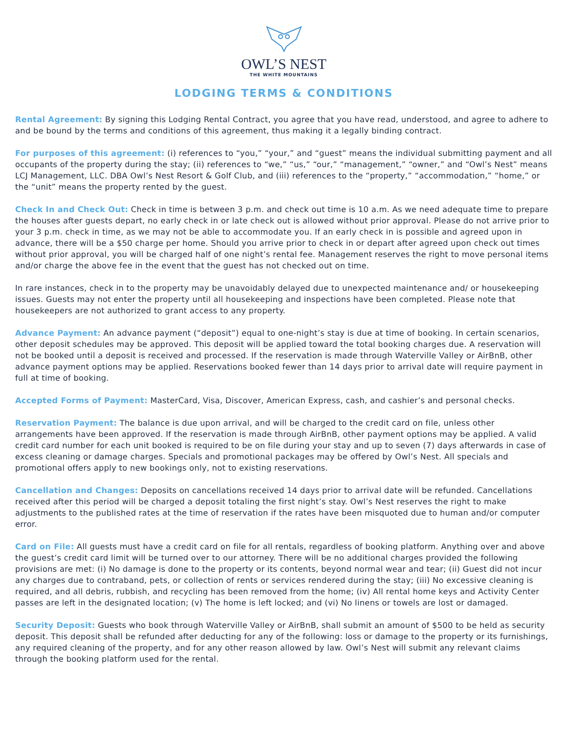OWL’S NEST
THE WHITE MOUNTAINS
LODGING TERMS & CONDITIONS
Rental Agreement: By signing this Lodging Rental Contract, you agree that you have read, understood, and agree to adhere to and be bound by the terms and conditions of this agreement, thus making it a legally binding contract.
For purposes of this agreement: (i) references to “you,” “your,” and “guest” means the individual submitting payment and all occupants of the property during the stay; (ii) references to “we,” “us,” “our,” “management,” “owner,” and “Owl’s Nest” means LCJ Management, LLC. DBA Owl’s Nest Resort & Golf Club, and (iii) references to the “property,” “accommodation,” “home,” or the “unit” means the property rented by the guest.
Check In and Check Out: Check in time is between 3 p.m. and check out time is 10 a.m. As we need adequate time to prepare the houses after guests depart, no early check in or late check out is allowed without prior approval. Please do not arrive prior to your 3 p.m. check in time, as we may not be able to accommodate you. If an early check in is possible and agreed upon in advance, there will be a $50 charge per home. Should you arrive prior to check in or depart after agreed upon check out times without prior approval, you will be charged half of one night’s rental fee. Management reserves the right to move personal items and/or charge the above fee in the event that the guest has not checked out on time.
In rare instances, check in to the property may be unavoidably delayed due to unexpected maintenance and/ or housekeeping issues. Guests may not enter the property until all housekeeping and inspections have been completed. Please note that housekeepers are not authorized to grant access to any property.
Advance Payment: An advance payment (“deposit”) equal to one-night’s stay is due at time of booking. In certain scenarios, other deposit schedules may be approved. This deposit will be applied toward the total booking charges due. A reservation will not be booked until a deposit is received and processed. If the reservation is made through Waterville Valley or AirBnB, other advance payment options may be applied. Reservations booked fewer than 14 days prior to arrival date will require payment in full at time of booking.
Accepted Forms of Payment: MasterCard, Visa, Discover, American Express, cash, and cashier’s and personal checks.
Reservation Payment: The balance is due upon arrival, and will be charged to the credit card on file, unless other arrangements have been approved. If the reservation is made through AirBnB, other payment options may be applied. A valid credit card number for each unit booked is required to be on file during your stay and up to seven (7) days afterwards in case of excess cleaning or damage charges. Specials and promotional packages may be offered by Owl’s Nest. All specials and promotional offers apply to new bookings only, not to existing reservations.
Cancellation and Changes: Deposits on cancellations received 14 days prior to arrival date will be refunded. Cancellations received after this period will be charged a deposit totaling the first night’s stay. Owl’s Nest reserves the right to make adjustments to the published rates at the time of reservation if the rates have been misquoted due to human and/or computer error.
Card on File: All guests must have a credit card on file for all rentals, regardless of booking platform. Anything over and above the guest’s credit card limit will be turned over to our attorney. There will be no additional charges provided the following provisions are met: (i) No damage is done to the property or its contents, beyond normal wear and tear; (ii) Guest did not incur any charges due to contraband, pets, or collection of rents or services rendered during the stay; (iii) No excessive cleaning is required, and all debris, rubbish, and recycling has been removed from the home; (iv) All rental home keys and Activity Center passes are left in the designated location; (v) The home is left locked; and (vi) No linens or towels are lost or damaged.
Security Deposit: Guests who book through Waterville Valley or AirBnB, shall submit an amount of $500 to be held as security deposit. This deposit shall be refunded after deducting for any of the following: loss or damage to the property or its furnishings, any required cleaning of the property, and for any other reason allowed by law. Owl’s Nest will submit any relevant claims through the booking platform used for the rental.